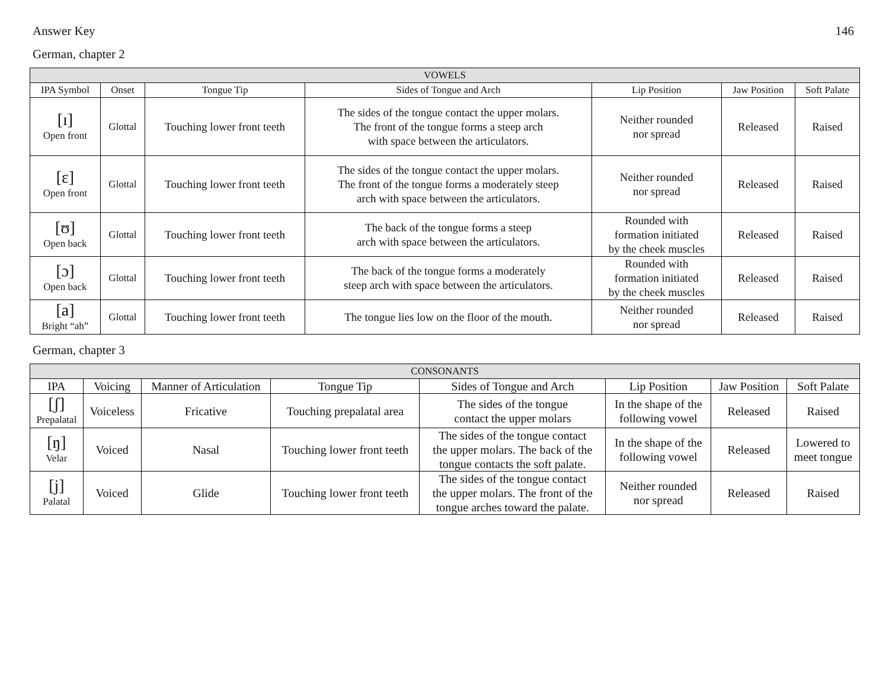Answer Key 146
German, chapter 2
| VOWELS | | | | | | |
| --- | --- | --- | --- | --- | --- | --- |
| IPA Symbol | Onset | Tongue Tip | Sides of Tongue and Arch | Lip Position | Jaw Position | Soft Palate |
| [ɪ] Open front | Glottal | Touching lower front teeth | The sides of the tongue contact the upper molars. The front of the tongue forms a steep arch with space between the articulators. | Neither rounded nor spread | Released | Raised |
| [ɛ] Open front | Glottal | Touching lower front teeth | The sides of the tongue contact the upper molars. The front of the tongue forms a moderately steep arch with space between the articulators. | Neither rounded nor spread | Released | Raised |
| [ʊ] Open back | Glottal | Touching lower front teeth | The back of the tongue forms a steep arch with space between the articulators. | Rounded with formation initiated by the cheek muscles | Released | Raised |
| [ɔ] Open back | Glottal | Touching lower front teeth | The back of the tongue forms a moderately steep arch with space between the articulators. | Rounded with formation initiated by the cheek muscles | Released | Raised |
| [a] Bright “ah” | Glottal | Touching lower front teeth | The tongue lies low on the floor of the mouth. | Neither rounded nor spread | Released | Raised |
German, chapter 3
| CONSONANTS | | | | | | | |
| --- | --- | --- | --- | --- | --- | --- | --- |
| IPA | Voicing | Manner of Articulation | Tongue Tip | Sides of Tongue and Arch | Lip Position | Jaw Position | Soft Palate |
| [ʃ] Prepalatal | Voiceless | Fricative | Touching prepalatal area | The sides of the tongue contact the upper molars | In the shape of the following vowel | Released | Raised |
| [ŋ] Velar | Voiced | Nasal | Touching lower front teeth | The sides of the tongue contact the upper molars. The back of the tongue contacts the soft palate. | In the shape of the following vowel | Released | Lowered to meet tongue |
| [j] Palatal | Voiced | Glide | Touching lower front teeth | The sides of the tongue contact the upper molars. The front of the tongue arches toward the palate. | Neither rounded nor spread | Released | Raised |